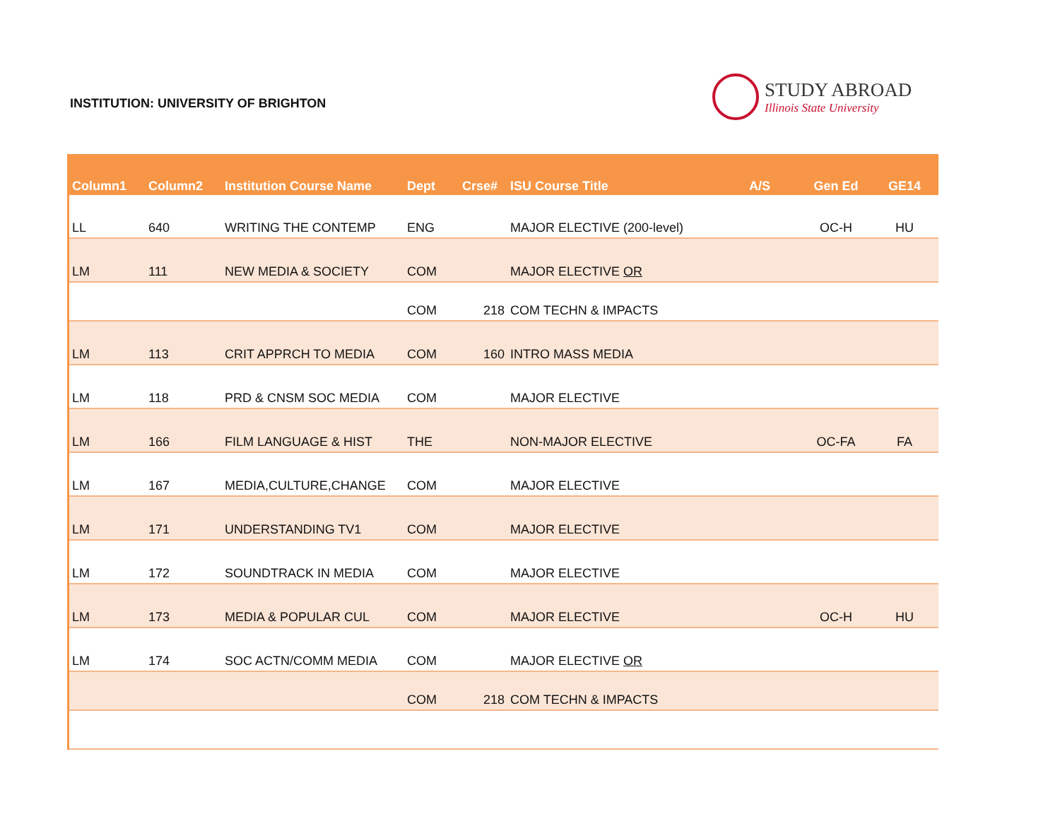INSTITUTION: UNIVERSITY OF BRIGHTON
STUDY ABROAD
Illinois State University
| Column1 | Column2 | Institution Course Name | Dept | Crse# | ISU Course Title | A/S | Gen Ed | GE14 |
| --- | --- | --- | --- | --- | --- | --- | --- | --- |
| LL | 640 | WRITING THE CONTEMP | ENG | | MAJOR ELECTIVE (200-level) | | OC-H | HU |
| LM | 111 | NEW MEDIA & SOCIETY | COM | | MAJOR ELECTIVE OR | | | |
| | | | COM | 218 | COM TECHN & IMPACTS | | | |
| LM | 113 | CRIT APPRCH TO MEDIA | COM | 160 | INTRO MASS MEDIA | | | |
| LM | 118 | PRD & CNSM SOC MEDIA | COM | | MAJOR ELECTIVE | | | |
| LM | 166 | FILM LANGUAGE & HIST | THE | | NON-MAJOR ELECTIVE | | OC-FA | FA |
| LM | 167 | MEDIA,CULTURE,CHANGE | COM | | MAJOR ELECTIVE | | | |
| LM | 171 | UNDERSTANDING TV1 | COM | | MAJOR ELECTIVE | | | |
| LM | 172 | SOUNDTRACK IN MEDIA | COM | | MAJOR ELECTIVE | | | |
| LM | 173 | MEDIA & POPULAR CUL | COM | | MAJOR ELECTIVE | | OC-H | HU |
| LM | 174 | SOC ACTN/COMM MEDIA | COM | | MAJOR ELECTIVE OR | | | |
| | | | COM | 218 | COM TECHN & IMPACTS | | | |